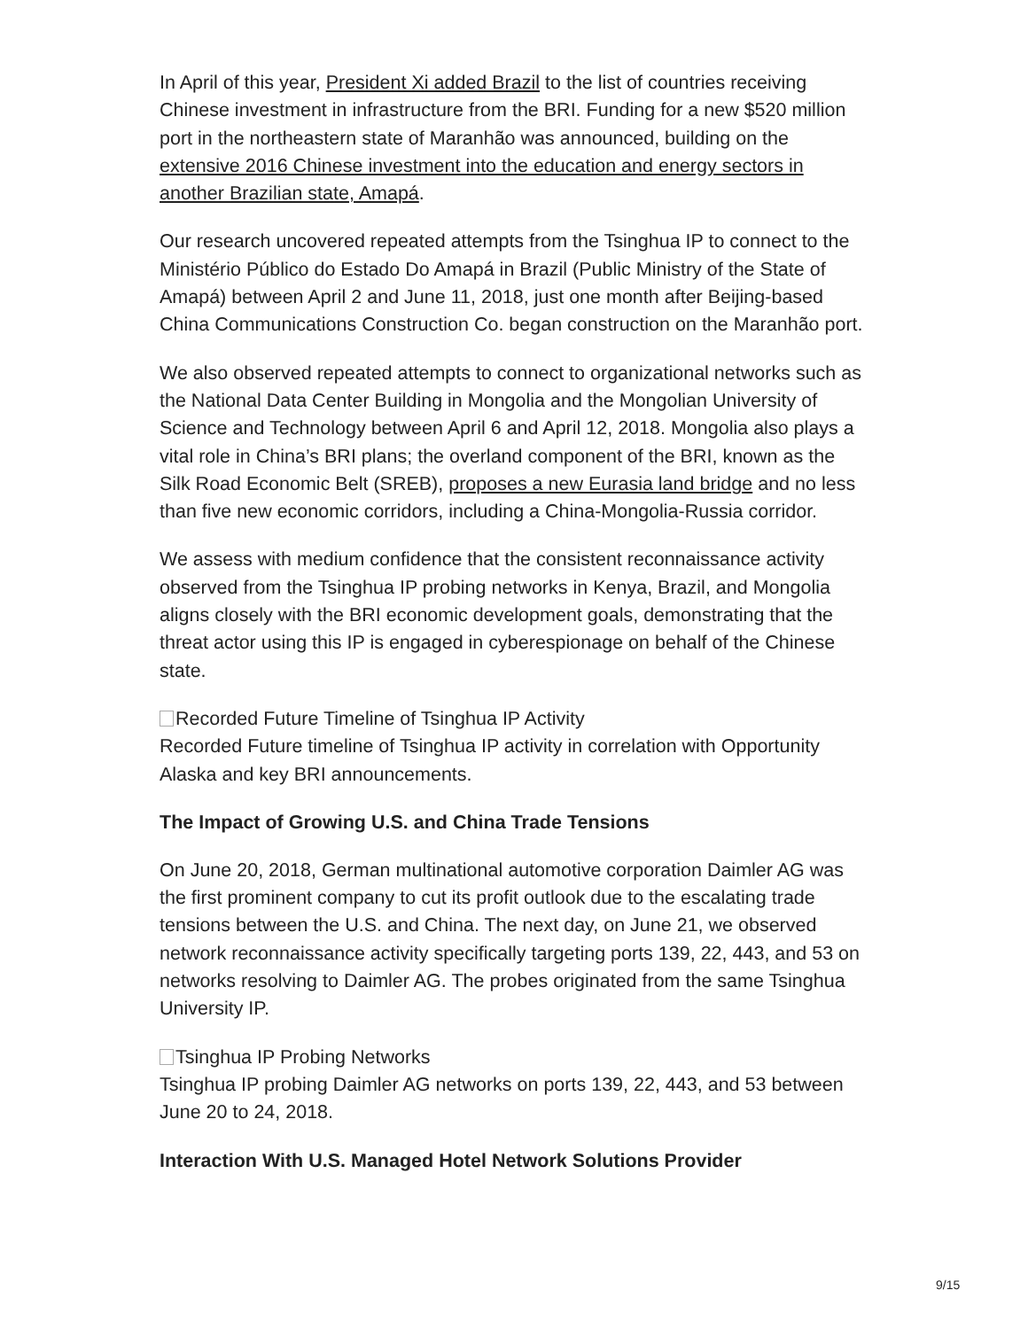In April of this year, President Xi added Brazil to the list of countries receiving Chinese investment in infrastructure from the BRI. Funding for a new $520 million port in the northeastern state of Maranhão was announced, building on the extensive 2016 Chinese investment into the education and energy sectors in another Brazilian state, Amapá.
Our research uncovered repeated attempts from the Tsinghua IP to connect to the Ministério Público do Estado Do Amapá in Brazil (Public Ministry of the State of Amapá) between April 2 and June 11, 2018, just one month after Beijing-based China Communications Construction Co. began construction on the Maranhão port.
We also observed repeated attempts to connect to organizational networks such as the National Data Center Building in Mongolia and the Mongolian University of Science and Technology between April 6 and April 12, 2018. Mongolia also plays a vital role in China’s BRI plans; the overland component of the BRI, known as the Silk Road Economic Belt (SREB), proposes a new Eurasia land bridge and no less than five new economic corridors, including a China-Mongolia-Russia corridor.
We assess with medium confidence that the consistent reconnaissance activity observed from the Tsinghua IP probing networks in Kenya, Brazil, and Mongolia aligns closely with the BRI economic development goals, demonstrating that the threat actor using this IP is engaged in cyberespionage on behalf of the Chinese state.
Recorded Future Timeline of Tsinghua IP Activity
Recorded Future timeline of Tsinghua IP activity in correlation with Opportunity Alaska and key BRI announcements.
The Impact of Growing U.S. and China Trade Tensions
On June 20, 2018, German multinational automotive corporation Daimler AG was the first prominent company to cut its profit outlook due to the escalating trade tensions between the U.S. and China. The next day, on June 21, we observed network reconnaissance activity specifically targeting ports 139, 22, 443, and 53 on networks resolving to Daimler AG. The probes originated from the same Tsinghua University IP.
Tsinghua IP Probing Networks
Tsinghua IP probing Daimler AG networks on ports 139, 22, 443, and 53 between June 20 to 24, 2018.
Interaction With U.S. Managed Hotel Network Solutions Provider
9/15